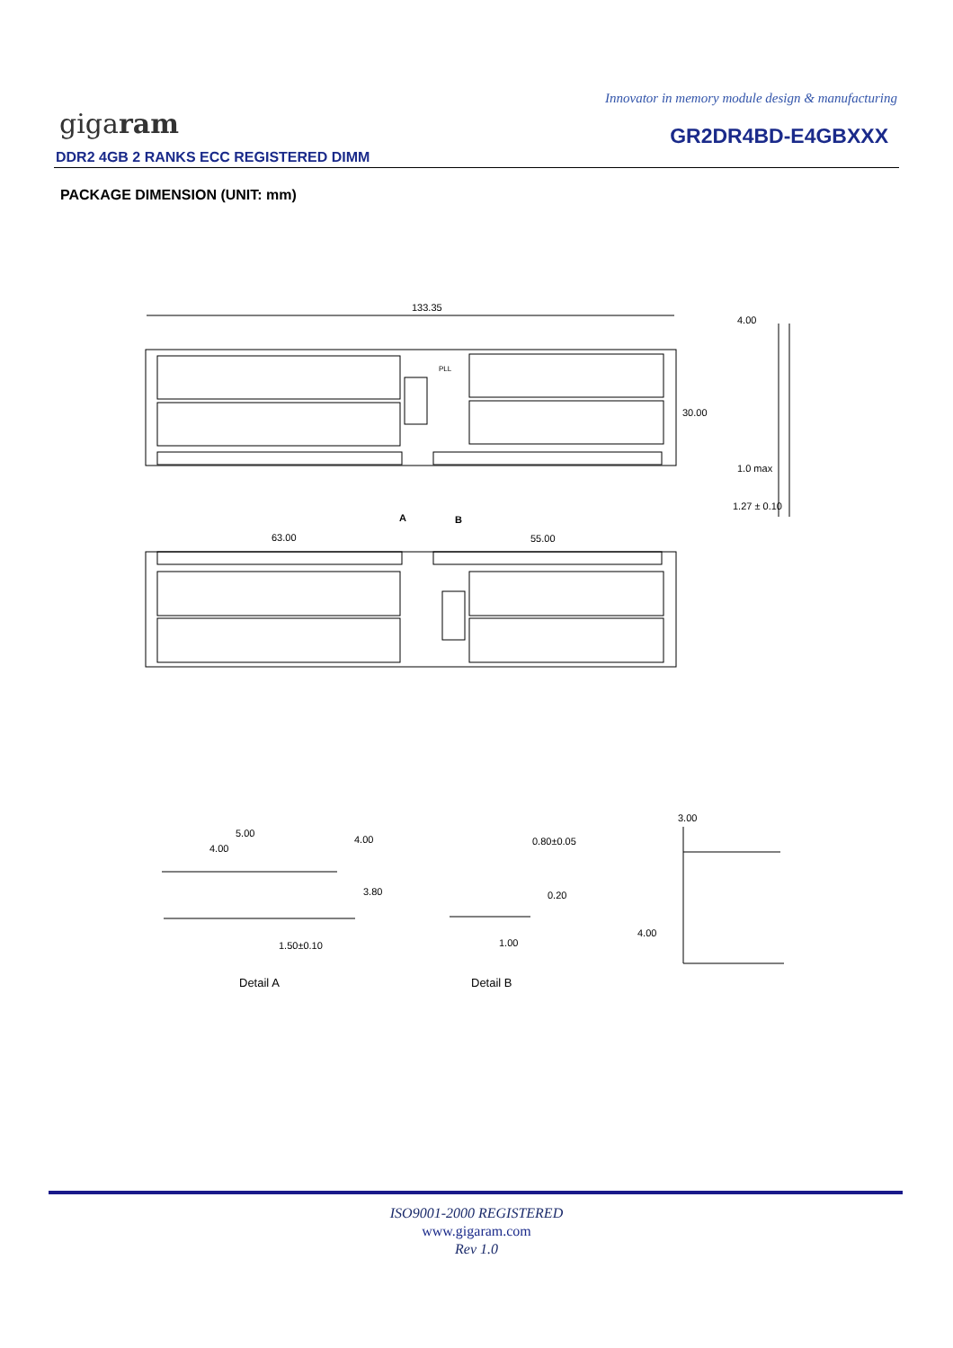Innovator in memory module design & manufacturing
gigaram GR2DR4BD-E4GBXXX
DDR2 4GB 2 RANKS ECC REGISTERED DIMM
PACKAGE DIMENSION (UNIT: mm)
133.35
4.00
30.00
1.0 max
1.27 ± 0.10
PLL
A
B
63.00
55.00
5.00
4.00
4.00
3.80
1.50±0.10
0.80±0.05
0.20
1.00
3.00
4.00
Detail A
Detail B
ISO9001-2000 REGISTERED
www.gigaram.com
Rev 1.0